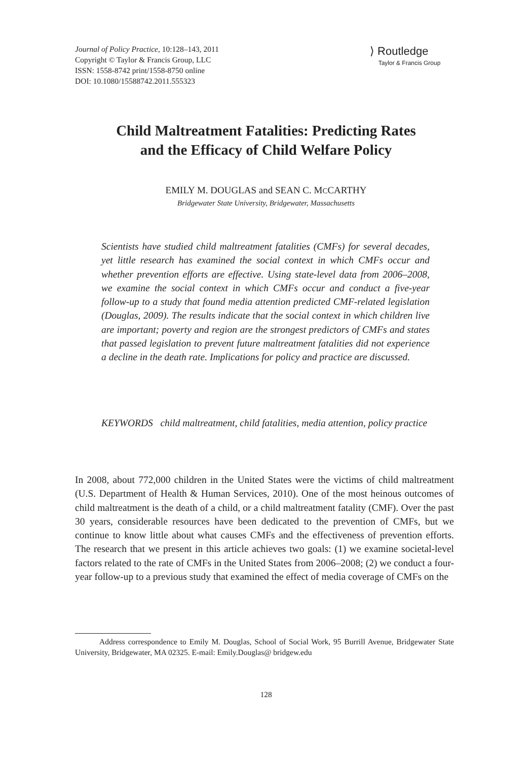Journal of Policy Practice, 10:128–143, 2011
Copyright © Taylor & Francis Group, LLC
ISSN: 1558-8742 print/1558-8750 online
DOI: 10.1080/15588742.2011.555323
⟩ Routledge
Taylor & Francis Group
Child Maltreatment Fatalities: Predicting Rates
and the Efficacy of Child Welfare Policy
EMILY M. DOUGLAS and SEAN C. MCCARTHY
Bridgewater State University, Bridgewater, Massachusetts
Scientists have studied child maltreatment fatalities (CMFs) for several decades, yet little research has examined the social context in which CMFs occur and whether prevention efforts are effective. Using state-level data from 2006–2008, we examine the social context in which CMFs occur and conduct a five-year follow-up to a study that found media attention predicted CMF-related legislation (Douglas, 2009). The results indicate that the social context in which children live are important; poverty and region are the strongest predictors of CMFs and states that passed legislation to prevent future maltreatment fatalities did not experience a decline in the death rate. Implications for policy and practice are discussed.
KEYWORDS child maltreatment, child fatalities, media attention, policy practice
In 2008, about 772,000 children in the United States were the victims of child maltreatment (U.S. Department of Health & Human Services, 2010). One of the most heinous outcomes of child maltreatment is the death of a child, or a child maltreatment fatality (CMF). Over the past 30 years, considerable resources have been dedicated to the prevention of CMFs, but we continue to know little about what causes CMFs and the effectiveness of prevention efforts. The research that we present in this article achieves two goals: (1) we examine societal-level factors related to the rate of CMFs in the United States from 2006–2008; (2) we conduct a four- year follow-up to a previous study that examined the effect of media coverage of CMFs on the
Address correspondence to Emily M. Douglas, School of Social Work, 95 Burrill Avenue, Bridgewater State University, Bridgewater, MA 02325. E-mail: Emily.Douglas@ bridgew.edu
128